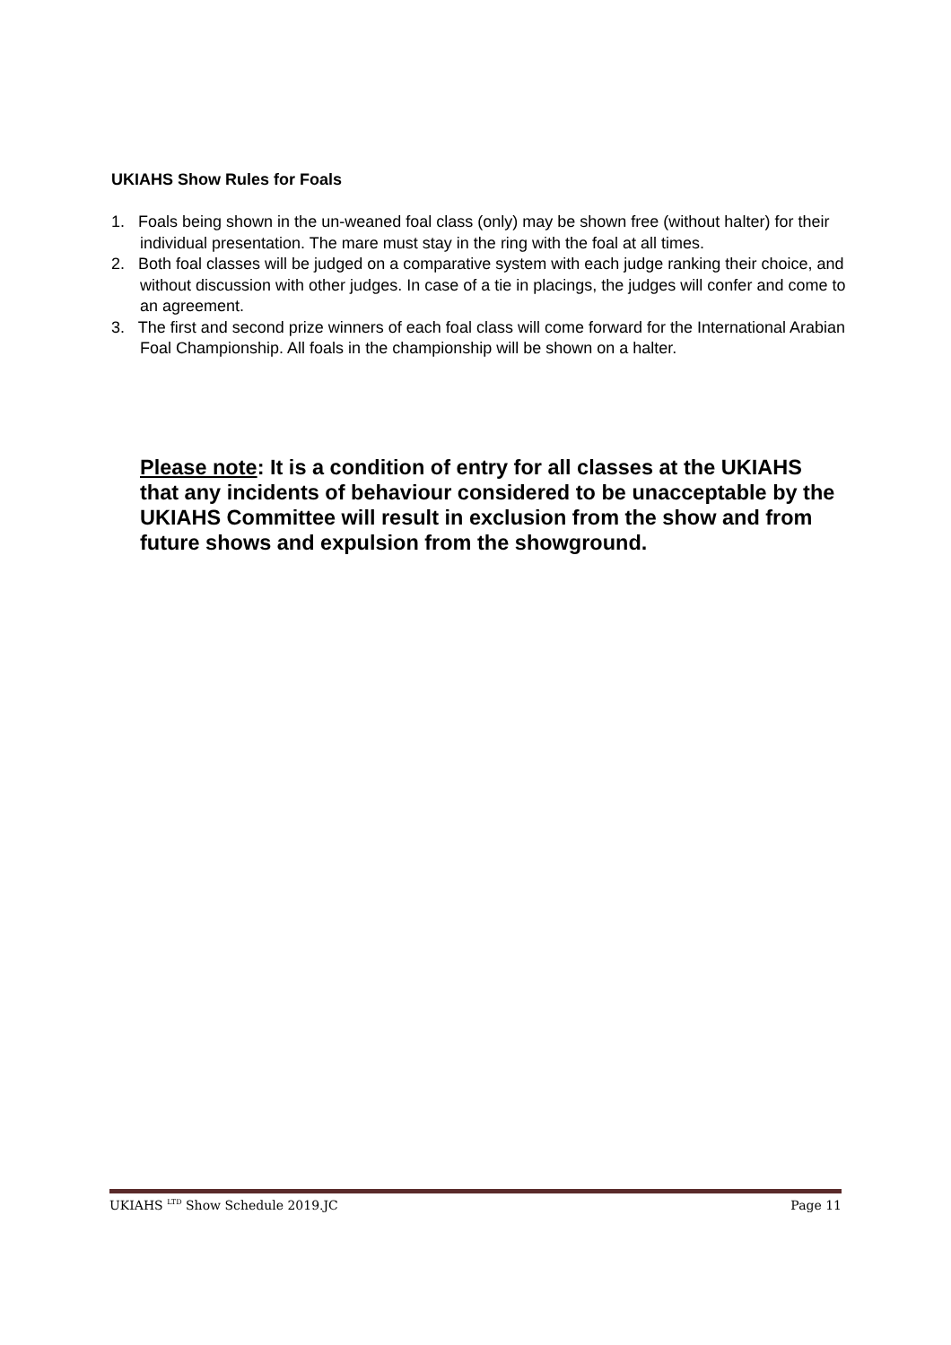UKIAHS Show Rules for Foals
1. Foals being shown in the un-weaned foal class (only) may be shown free (without halter) for their individual presentation. The mare must stay in the ring with the foal at all times.
2. Both foal classes will be judged on a comparative system with each judge ranking their choice, and without discussion with other judges. In case of a tie in placings, the judges will confer and come to an agreement.
3. The first and second prize winners of each foal class will come forward for the International Arabian Foal Championship. All foals in the championship will be shown on a halter.
Please note: It is a condition of entry for all classes at the UKIAHS that any incidents of behaviour considered to be unacceptable by the UKIAHS Committee will result in exclusion from the show and from future shows and expulsion from the showground.
UKIAHS <sup>LTD</sup> Show Schedule 2019.JC Page 11